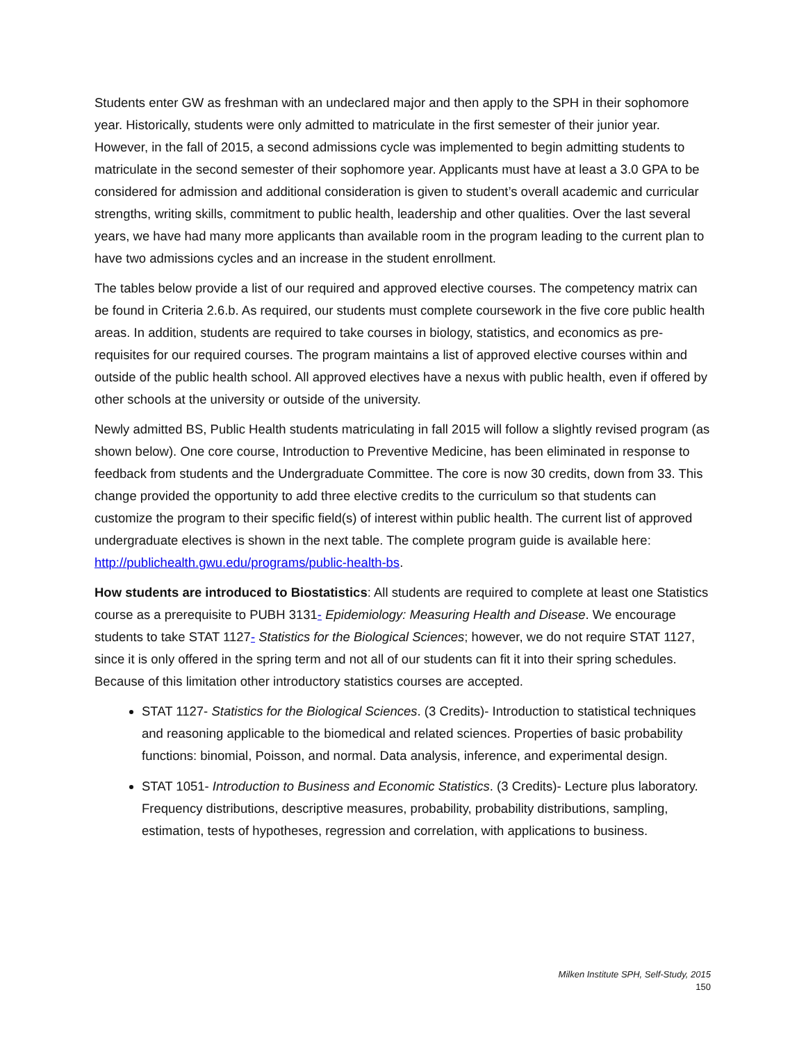Students enter GW as freshman with an undeclared major and then apply to the SPH in their sophomore year. Historically, students were only admitted to matriculate in the first semester of their junior year. However, in the fall of 2015, a second admissions cycle was implemented to begin admitting students to matriculate in the second semester of their sophomore year. Applicants must have at least a 3.0 GPA to be considered for admission and additional consideration is given to student’s overall academic and curricular strengths, writing skills, commitment to public health, leadership and other qualities. Over the last several years, we have had many more applicants than available room in the program leading to the current plan to have two admissions cycles and an increase in the student enrollment.
The tables below provide a list of our required and approved elective courses. The competency matrix can be found in Criteria 2.6.b. As required, our students must complete coursework in the five core public health areas. In addition, students are required to take courses in biology, statistics, and economics as pre-requisites for our required courses. The program maintains a list of approved elective courses within and outside of the public health school. All approved electives have a nexus with public health, even if offered by other schools at the university or outside of the university.
Newly admitted BS, Public Health students matriculating in fall 2015 will follow a slightly revised program (as shown below). One core course, Introduction to Preventive Medicine, has been eliminated in response to feedback from students and the Undergraduate Committee. The core is now 30 credits, down from 33. This change provided the opportunity to add three elective credits to the curriculum so that students can customize the program to their specific field(s) of interest within public health. The current list of approved undergraduate electives is shown in the next table. The complete program guide is available here: http://publichealth.gwu.edu/programs/public-health-bs.
How students are introduced to Biostatistics: All students are required to complete at least one Statistics course as a prerequisite to PUBH 3131- Epidemiology: Measuring Health and Disease. We encourage students to take STAT 1127- Statistics for the Biological Sciences; however, we do not require STAT 1127, since it is only offered in the spring term and not all of our students can fit it into their spring schedules. Because of this limitation other introductory statistics courses are accepted.
STAT 1127- Statistics for the Biological Sciences. (3 Credits)- Introduction to statistical techniques and reasoning applicable to the biomedical and related sciences. Properties of basic probability functions: binomial, Poisson, and normal. Data analysis, inference, and experimental design.
STAT 1051- Introduction to Business and Economic Statistics. (3 Credits)- Lecture plus laboratory. Frequency distributions, descriptive measures, probability, probability distributions, sampling, estimation, tests of hypotheses, regression and correlation, with applications to business.
Milken Institute SPH, Self-Study, 2015
150